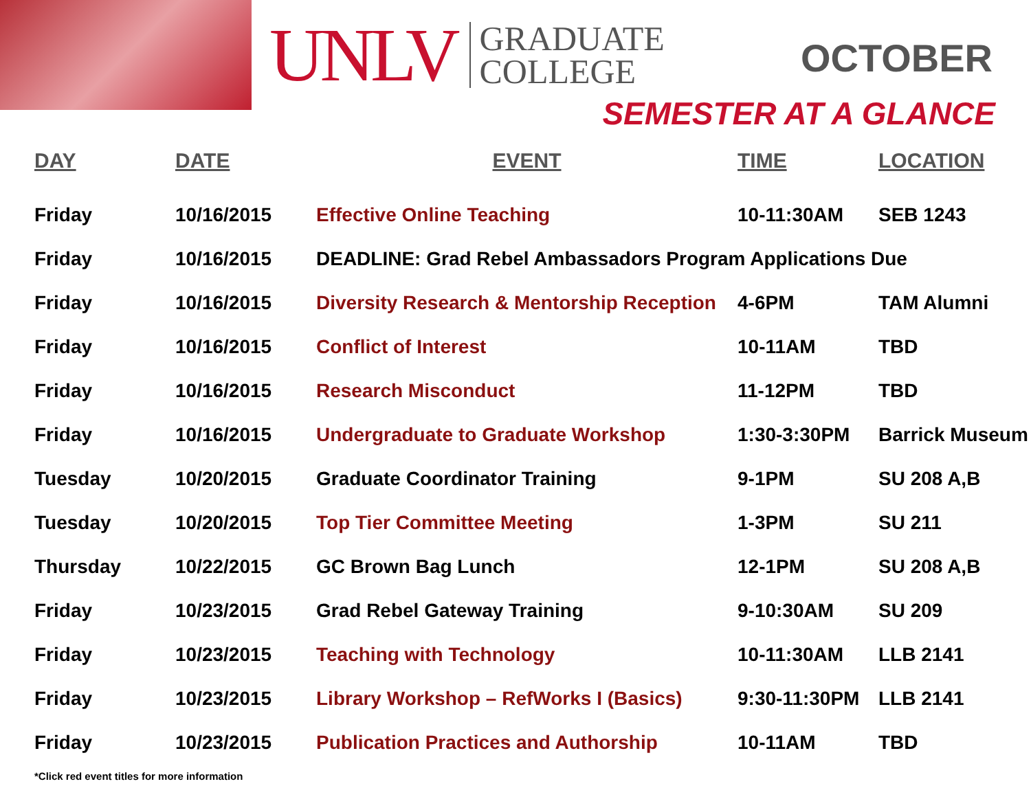UNLV GRADUATE
COLLEGE
OCTOBER
SEMESTER AT A GLANCE
| DAY | DATE | EVENT | TIME | LOCATION |
| --- | --- | --- | --- | --- |
| Friday | 10/16/2015 | Effective Online Teaching | 10-11:30AM | SEB 1243 |
| Friday | 10/16/2015 | DEADLINE: Grad Rebel Ambassadors Program Applications Due | | |
| Friday | 10/16/2015 | Diversity Research & Mentorship Reception | 4-6PM | TAM Alumni |
| Friday | 10/16/2015 | Conflict of Interest | 10-11AM | TBD |
| Friday | 10/16/2015 | Research Misconduct | 11-12PM | TBD |
| Friday | 10/16/2015 | Undergraduate to Graduate Workshop | 1:30-3:30PM | Barrick Museum |
| Tuesday | 10/20/2015 | Graduate Coordinator Training | 9-1PM | SU 208 A,B |
| Tuesday | 10/20/2015 | Top Tier Committee Meeting | 1-3PM | SU 211 |
| Thursday | 10/22/2015 | GC Brown Bag Lunch | 12-1PM | SU 208 A,B |
| Friday | 10/23/2015 | Grad Rebel Gateway Training | 9-10:30AM | SU 209 |
| Friday | 10/23/2015 | Teaching with Technology | 10-11:30AM | LLB 2141 |
| Friday | 10/23/2015 | Library Workshop – RefWorks I (Basics) | 9:30-11:30PM | LLB 2141 |
| Friday | 10/23/2015 | Publication Practices and Authorship | 10-11AM | TBD |
*Click red event titles for more information